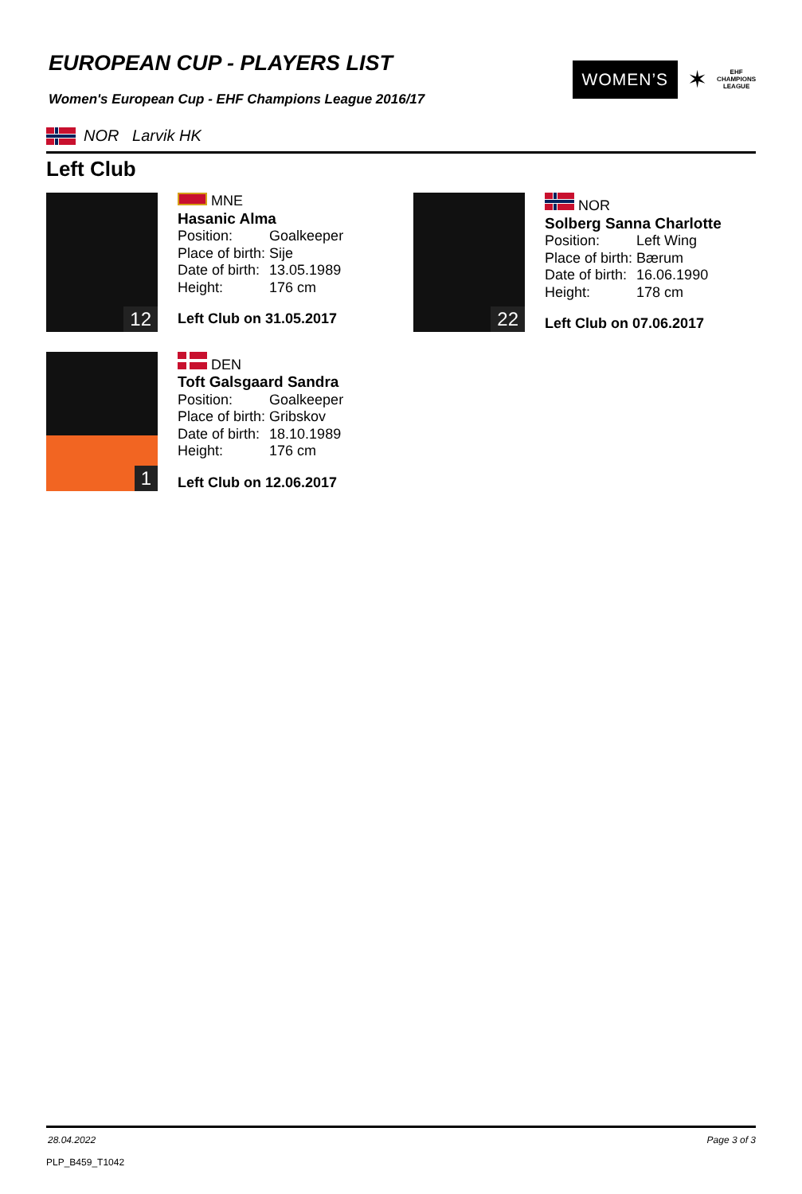EUROPEAN CUP - PLAYERS LIST
Women's European Cup - EHF Champions League 2016/17
WOMEN’S
✶
EHF
CHAMPIONS
LEAGUE
NOR Larvik HK
Left Club
12
MNE
Hasanic Alma
| Position: | Goalkeeper |
| Place of birth: | Sije |
| Date of birth: | 13.05.1989 |
| Height: | 176 cm |
Left Club on 31.05.2017
22
NOR
Solberg Sanna Charlotte
| Position: | Left Wing |
| Place of birth: | Bærum |
| Date of birth: | 16.06.1990 |
| Height: | 178 cm |
Left Club on 07.06.2017
1
DEN
Toft Galsgaard Sandra
| Position: | Goalkeeper |
| Place of birth: | Gribskov |
| Date of birth: | 18.10.1989 |
| Height: | 176 cm |
Left Club on 12.06.2017
28.04.2022 Page 3 of 3
PLP_B459_T1042